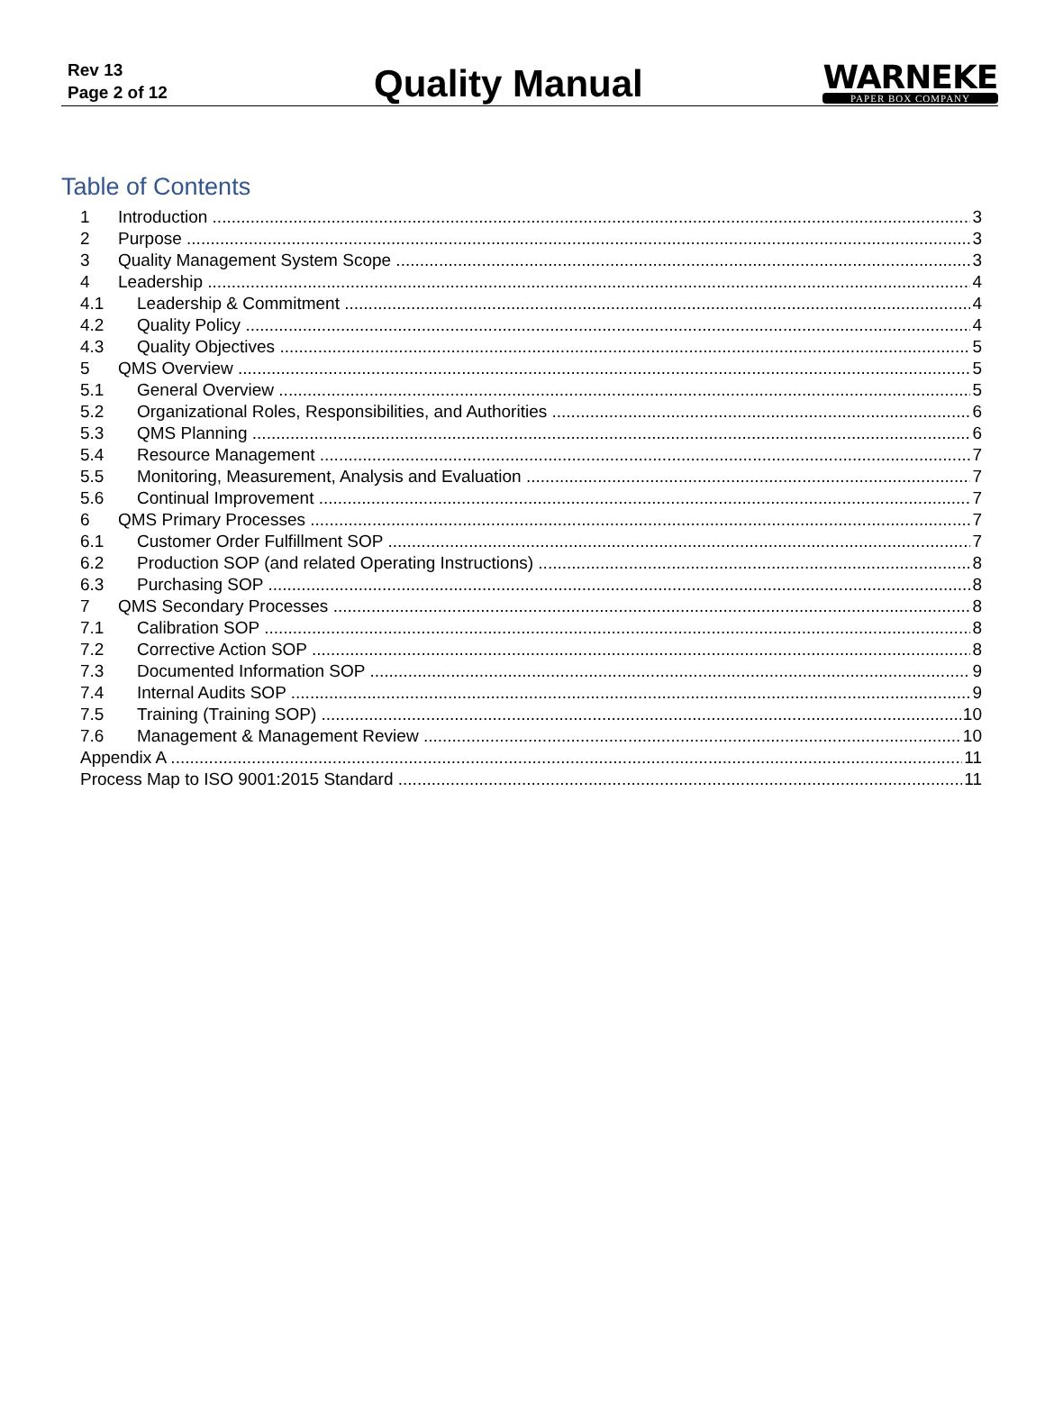Rev 13
Page 2 of 12
Quality Manual
WARNEKE
PAPER BOX COMPANY
Table of Contents
1 Introduction 3
2 Purpose 3
3 Quality Management System Scope 3
4 Leadership 4
4.1 Leadership & Commitment 4
4.2 Quality Policy 4
4.3 Quality Objectives 5
5 QMS Overview 5
5.1 General Overview 5
5.2 Organizational Roles, Responsibilities, and Authorities 6
5.3 QMS Planning 6
5.4 Resource Management 7
5.5 Monitoring, Measurement, Analysis and Evaluation 7
5.6 Continual Improvement 7
6 QMS Primary Processes 7
6.1 Customer Order Fulfillment SOP 7
6.2 Production SOP (and related Operating Instructions) 8
6.3 Purchasing SOP 8
7 QMS Secondary Processes 8
7.1 Calibration SOP 8
7.2 Corrective Action SOP 8
7.3 Documented Information SOP 9
7.4 Internal Audits SOP 9
7.5 Training (Training SOP) 10
7.6 Management & Management Review 10
Appendix A 11
Process Map to ISO 9001:2015 Standard 11